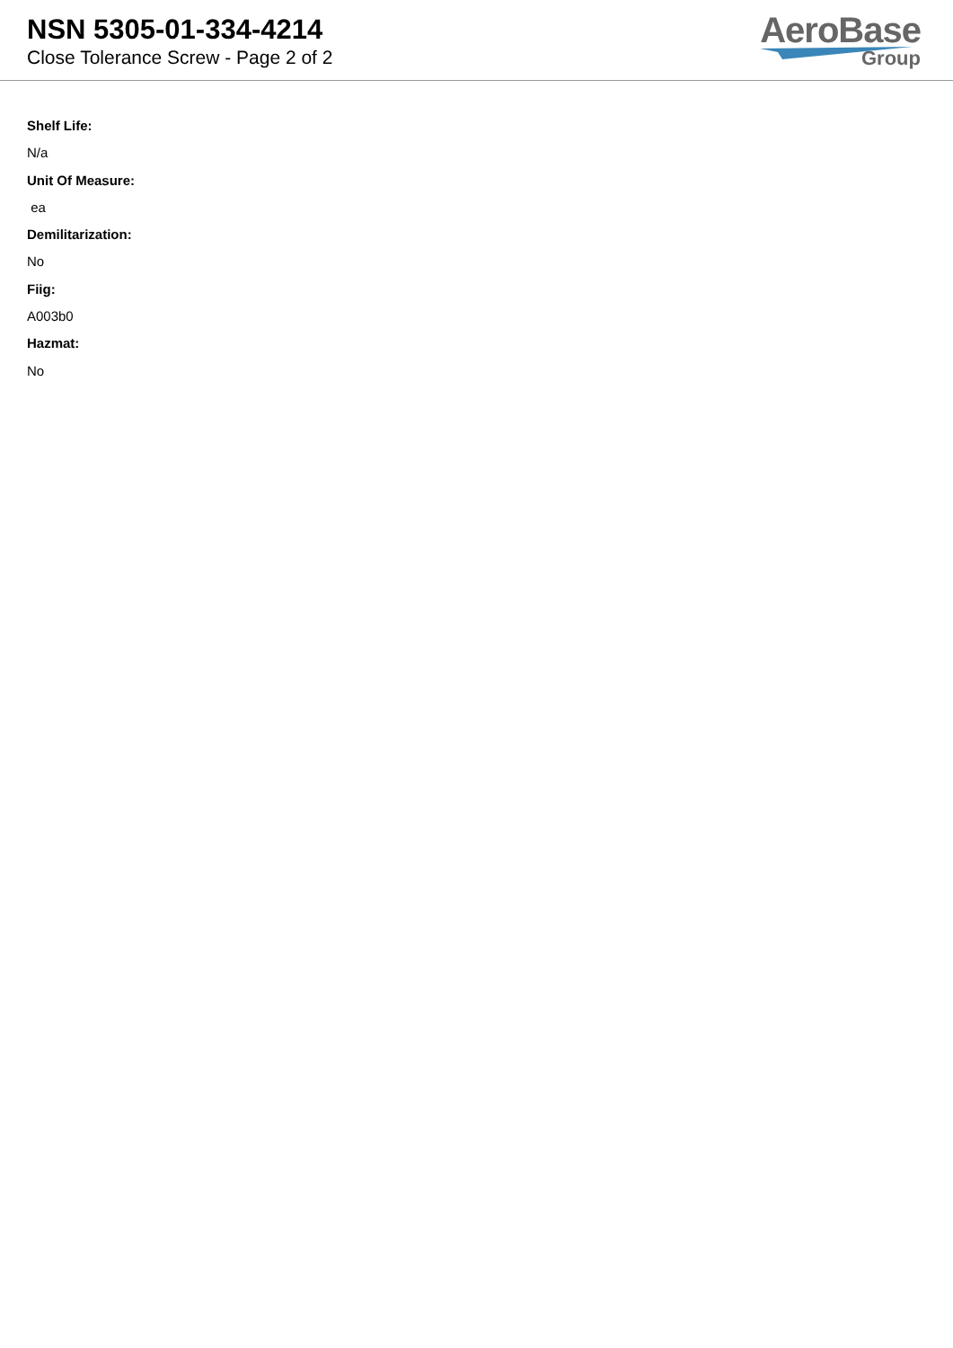NSN 5305-01-334-4214
Close Tolerance Screw - Page 2 of 2
AeroBase
Group
Shelf Life:
N/a
Unit Of Measure:
ea
Demilitarization:
No
Fiig:
A003b0
Hazmat:
No